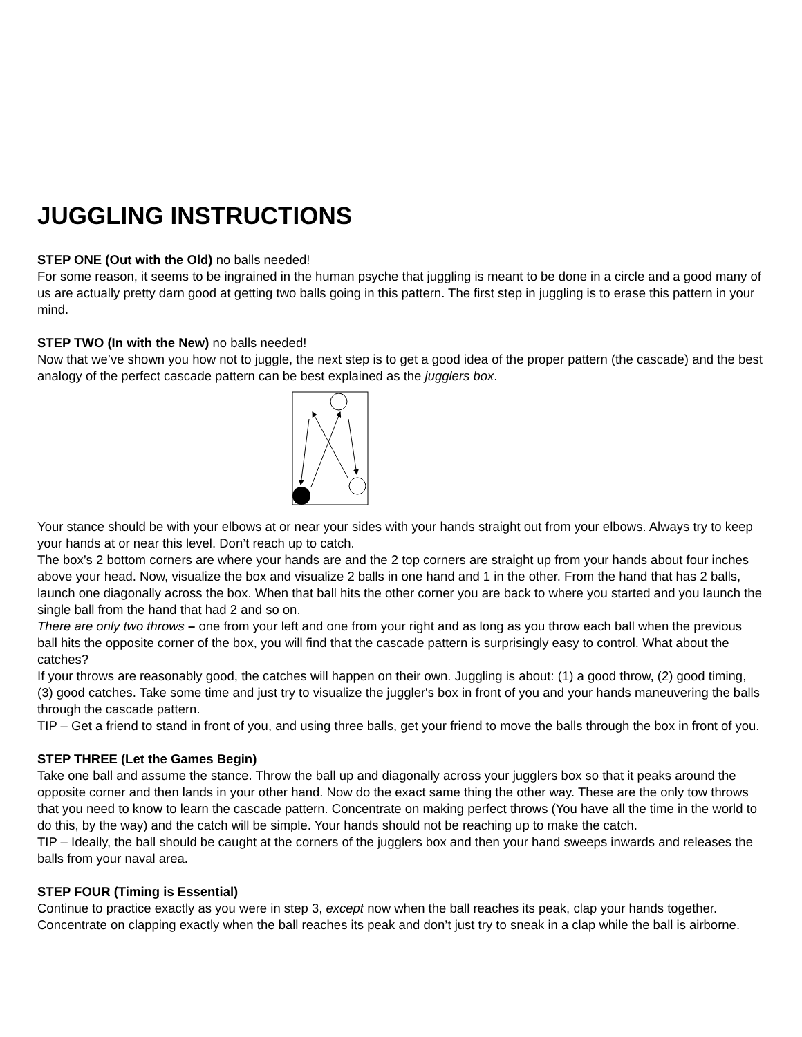JUGGLING INSTRUCTIONS
STEP ONE (Out with the Old) no balls needed!
For some reason, it seems to be ingrained in the human psyche that juggling is meant to be done in a circle and a good many of us are actually pretty darn good at getting two balls going in this pattern. The first step in juggling is to erase this pattern in your mind.
STEP TWO (In with the New) no balls needed!
Now that we’ve shown you how not to juggle, the next step is to get a good idea of the proper pattern (the cascade) and the best analogy of the perfect cascade pattern can be best explained as the jugglers box.
Your stance should be with your elbows at or near your sides with your hands straight out from your elbows. Always try to keep your hands at or near this level. Don’t reach up to catch.
The box’s 2 bottom corners are where your hands are and the 2 top corners are straight up from your hands about four inches above your head. Now, visualize the box and visualize 2 balls in one hand and 1 in the other. From the hand that has 2 balls, launch one diagonally across the box. When that ball hits the other corner you are back to where you started and you launch the single ball from the hand that had 2 and so on.
There are only two throws – one from your left and one from your right and as long as you throw each ball when the previous ball hits the opposite corner of the box, you will find that the cascade pattern is surprisingly easy to control. What about the catches?
If your throws are reasonably good, the catches will happen on their own. Juggling is about: (1) a good throw, (2) good timing, (3) good catches. Take some time and just try to visualize the juggler's box in front of you and your hands maneuvering the balls through the cascade pattern.
TIP – Get a friend to stand in front of you, and using three balls, get your friend to move the balls through the box in front of you.
STEP THREE (Let the Games Begin)
Take one ball and assume the stance. Throw the ball up and diagonally across your jugglers box so that it peaks around the opposite corner and then lands in your other hand. Now do the exact same thing the other way. These are the only tow throws that you need to know to learn the cascade pattern. Concentrate on making perfect throws (You have all the time in the world to do this, by the way) and the catch will be simple. Your hands should not be reaching up to make the catch.
TIP – Ideally, the ball should be caught at the corners of the jugglers box and then your hand sweeps inwards and releases the balls from your naval area.
STEP FOUR (Timing is Essential)
Continue to practice exactly as you were in step 3, except now when the ball reaches its peak, clap your hands together. Concentrate on clapping exactly when the ball reaches its peak and don’t just try to sneak in a clap while the ball is airborne.